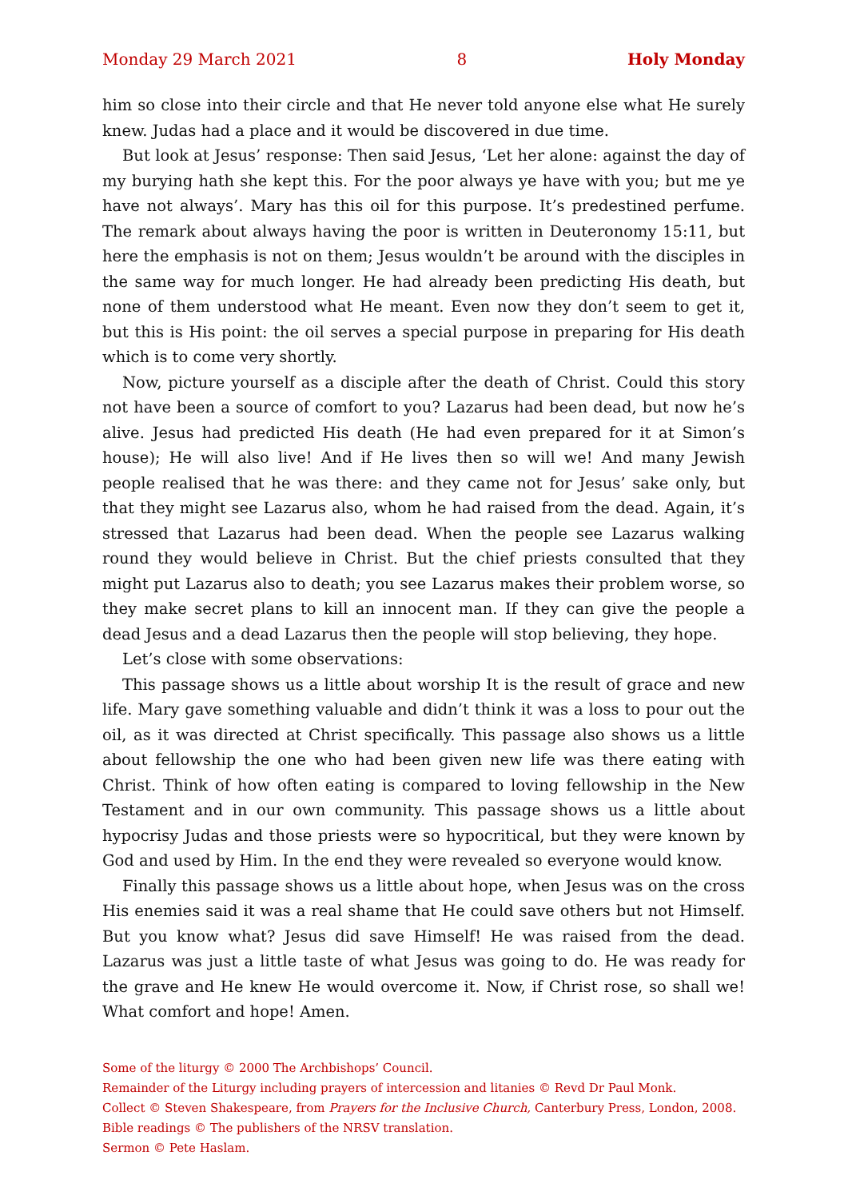Monday 29 March 2021 8 Holy Monday
him so close into their circle and that He never told anyone else what He surely knew. Judas had a place and it would be discovered in due time.
But look at Jesus’ response: Then said Jesus, ‘Let her alone: against the day of my burying hath she kept this. For the poor always ye have with you; but me ye have not always’. Mary has this oil for this purpose. It’s predestined perfume. The remark about always having the poor is written in Deuteronomy 15:11, but here the emphasis is not on them; Jesus wouldn’t be around with the disciples in the same way for much longer. He had already been predicting His death, but none of them understood what He meant. Even now they don’t seem to get it, but this is His point: the oil serves a special purpose in preparing for His death which is to come very shortly.
Now, picture yourself as a disciple after the death of Christ. Could this story not have been a source of comfort to you? Lazarus had been dead, but now he’s alive. Jesus had predicted His death (He had even prepared for it at Simon’s house); He will also live! And if He lives then so will we! And many Jewish people realised that he was there: and they came not for Jesus’ sake only, but that they might see Lazarus also, whom he had raised from the dead. Again, it’s stressed that Lazarus had been dead. When the people see Lazarus walking round they would believe in Christ. But the chief priests consulted that they might put Lazarus also to death; you see Lazarus makes their problem worse, so they make secret plans to kill an innocent man. If they can give the people a dead Jesus and a dead Lazarus then the people will stop believing, they hope.
Let’s close with some observations:
This passage shows us a little about worship It is the result of grace and new life. Mary gave something valuable and didn’t think it was a loss to pour out the oil, as it was directed at Christ specifically. This passage also shows us a little about fellowship the one who had been given new life was there eating with Christ. Think of how often eating is compared to loving fellowship in the New Testament and in our own community. This passage shows us a little about hypocrisy Judas and those priests were so hypocritical, but they were known by God and used by Him. In the end they were revealed so everyone would know.
Finally this passage shows us a little about hope, when Jesus was on the cross His enemies said it was a real shame that He could save others but not Himself. But you know what? Jesus did save Himself! He was raised from the dead. Lazarus was just a little taste of what Jesus was going to do. He was ready for the grave and He knew He would overcome it. Now, if Christ rose, so shall we! What comfort and hope! Amen.
Some of the liturgy © 2000 The Archbishops’ Council.
Remainder of the Liturgy including prayers of intercession and litanies © Revd Dr Paul Monk.
Collect © Steven Shakespeare, from Prayers for the Inclusive Church, Canterbury Press, London, 2008.
Bible readings © The publishers of the NRSV translation.
Sermon © Pete Haslam.